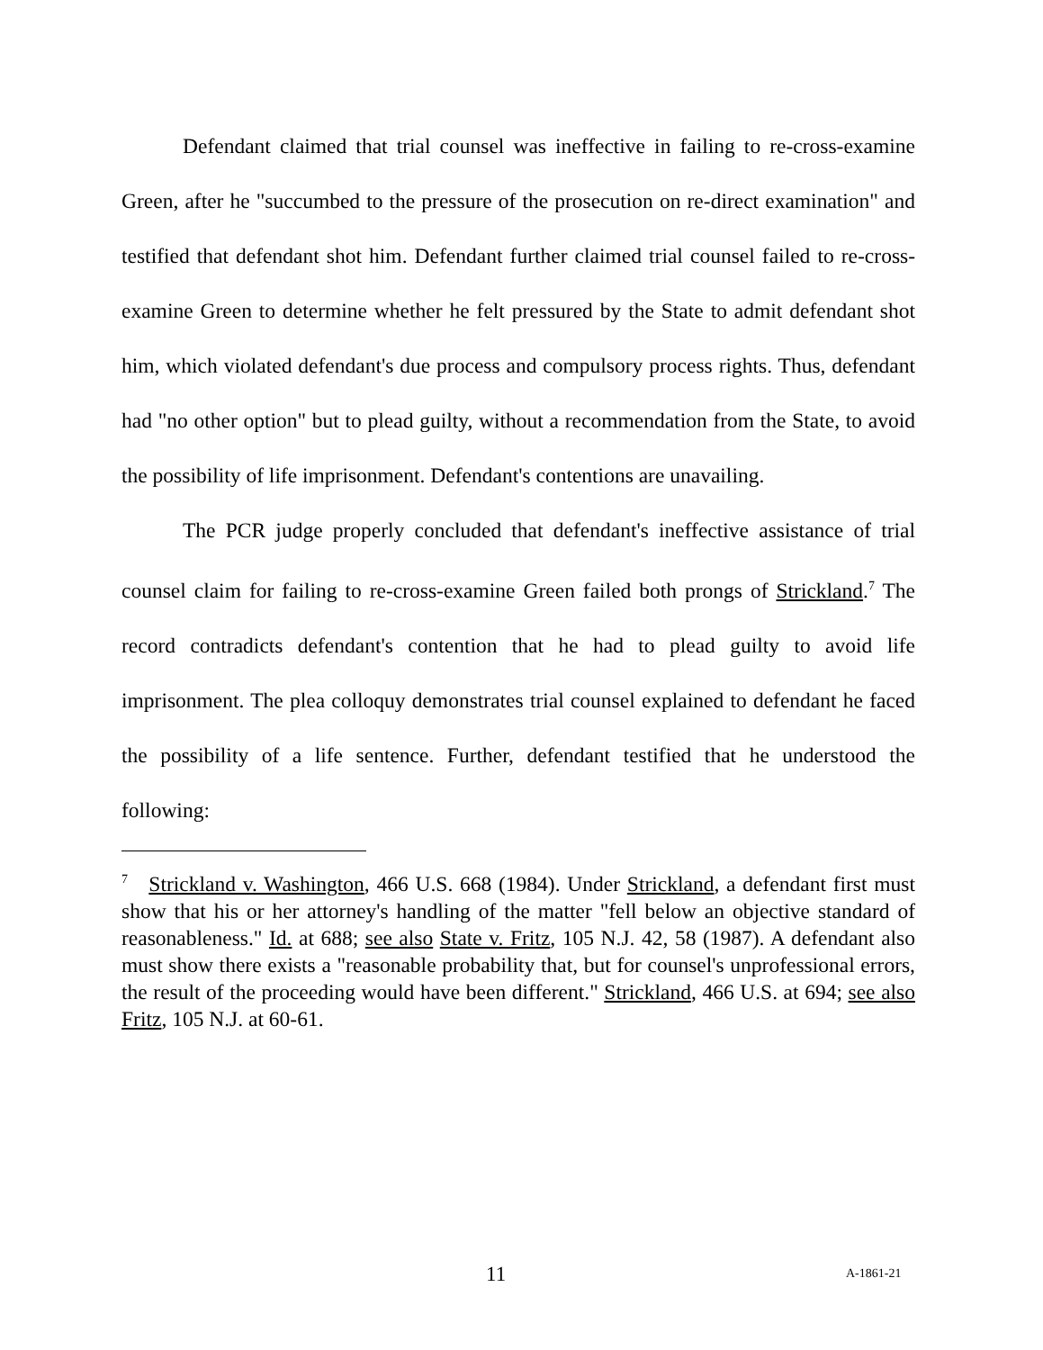Defendant claimed that trial counsel was ineffective in failing to re-cross-examine Green, after he "succumbed to the pressure of the prosecution on re-direct examination" and testified that defendant shot him. Defendant further claimed trial counsel failed to re-cross-examine Green to determine whether he felt pressured by the State to admit defendant shot him, which violated defendant's due process and compulsory process rights. Thus, defendant had "no other option" but to plead guilty, without a recommendation from the State, to avoid the possibility of life imprisonment. Defendant's contentions are unavailing.
The PCR judge properly concluded that defendant's ineffective assistance of trial counsel claim for failing to re-cross-examine Green failed both prongs of Strickland.<sup>7</sup> The record contradicts defendant's contention that he had to plead guilty to avoid life imprisonment. The plea colloquy demonstrates trial counsel explained to defendant he faced the possibility of a life sentence. Further, defendant testified that he understood the following:
<sup>7</sup> Strickland v. Washington, 466 U.S. 668 (1984). Under Strickland, a defendant first must show that his or her attorney's handling of the matter "fell below an objective standard of reasonableness." Id. at 688; see also State v. Fritz, 105 N.J. 42, 58 (1987). A defendant also must show there exists a "reasonable probability that, but for counsel's unprofessional errors, the result of the proceeding would have been different." Strickland, 466 U.S. at 694; see also Fritz, 105 N.J. at 60-61.
11 A-1861-21